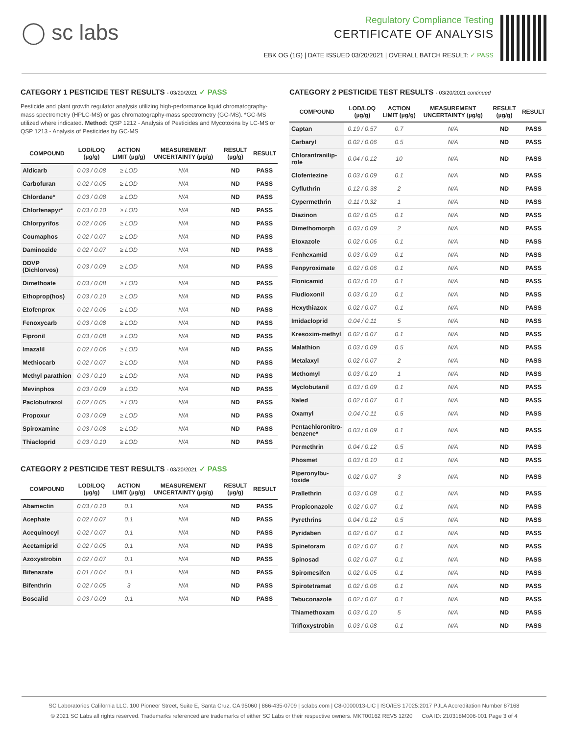◯ sc labs
Regulatory Compliance Testing
CERTIFICATE OF ANALYSIS
EBK OG (1G) | DATE ISSUED 03/20/2021 | OVERALL BATCH RESULT: ✓ PASS
CATEGORY 1 PESTICIDE TEST RESULTS - 03/20/2021 ✓ PASS
Pesticide and plant growth regulator analysis utilizing high-performance liquid chromatography-mass spectrometry (HPLC-MS) or gas chromatography-mass spectrometry (GC-MS). *GC-MS utilized where indicated. Method: QSP 1212 - Analysis of Pesticides and Mycotoxins by LC-MS or QSP 1213 - Analysis of Pesticides by GC-MS
| COMPOUND | LOD/LOQ (µg/g) | ACTION LIMIT (µg/g) | MEASUREMENT UNCERTAINTY (µg/g) | RESULT (µg/g) | RESULT |
| --- | --- | --- | --- | --- | --- |
| Aldicarb | 0.03 / 0.08 | ≥ LOD | N/A | ND | PASS |
| Carbofuran | 0.02 / 0.05 | ≥ LOD | N/A | ND | PASS |
| Chlordane* | 0.03 / 0.08 | ≥ LOD | N/A | ND | PASS |
| Chlorfenapyr* | 0.03 / 0.10 | ≥ LOD | N/A | ND | PASS |
| Chlorpyrifos | 0.02 / 0.06 | ≥ LOD | N/A | ND | PASS |
| Coumaphos | 0.02 / 0.07 | ≥ LOD | N/A | ND | PASS |
| Daminozide | 0.02 / 0.07 | ≥ LOD | N/A | ND | PASS |
| DDVP (Dichlorvos) | 0.03 / 0.09 | ≥ LOD | N/A | ND | PASS |
| Dimethoate | 0.03 / 0.08 | ≥ LOD | N/A | ND | PASS |
| Ethoprop(hos) | 0.03 / 0.10 | ≥ LOD | N/A | ND | PASS |
| Etofenprox | 0.02 / 0.06 | ≥ LOD | N/A | ND | PASS |
| Fenoxycarb | 0.03 / 0.08 | ≥ LOD | N/A | ND | PASS |
| Fipronil | 0.03 / 0.08 | ≥ LOD | N/A | ND | PASS |
| Imazalil | 0.02 / 0.06 | ≥ LOD | N/A | ND | PASS |
| Methiocarb | 0.02 / 0.07 | ≥ LOD | N/A | ND | PASS |
| Methyl parathion | 0.03 / 0.10 | ≥ LOD | N/A | ND | PASS |
| Mevinphos | 0.03 / 0.09 | ≥ LOD | N/A | ND | PASS |
| Paclobutrazol | 0.02 / 0.05 | ≥ LOD | N/A | ND | PASS |
| Propoxur | 0.03 / 0.09 | ≥ LOD | N/A | ND | PASS |
| Spiroxamine | 0.03 / 0.08 | ≥ LOD | N/A | ND | PASS |
| Thiacloprid | 0.03 / 0.10 | ≥ LOD | N/A | ND | PASS |
CATEGORY 2 PESTICIDE TEST RESULTS - 03/20/2021 ✓ PASS
| COMPOUND | LOD/LOQ (µg/g) | ACTION LIMIT (µg/g) | MEASUREMENT UNCERTAINTY (µg/g) | RESULT (µg/g) | RESULT |
| --- | --- | --- | --- | --- | --- |
| Abamectin | 0.03 / 0.10 | 0.1 | N/A | ND | PASS |
| Acephate | 0.02 / 0.07 | 0.1 | N/A | ND | PASS |
| Acequinocyl | 0.02 / 0.07 | 0.1 | N/A | ND | PASS |
| Acetamiprid | 0.02 / 0.05 | 0.1 | N/A | ND | PASS |
| Azoxystrobin | 0.02 / 0.07 | 0.1 | N/A | ND | PASS |
| Bifenazate | 0.01 / 0.04 | 0.1 | N/A | ND | PASS |
| Bifenthrin | 0.02 / 0.05 | 3 | N/A | ND | PASS |
| Boscalid | 0.03 / 0.09 | 0.1 | N/A | ND | PASS |
CATEGORY 2 PESTICIDE TEST RESULTS - 03/20/2021 continued
| COMPOUND | LOD/LOQ (µg/g) | ACTION LIMIT (µg/g) | MEASUREMENT UNCERTAINTY (µg/g) | RESULT (µg/g) | RESULT |
| --- | --- | --- | --- | --- | --- |
| Captan | 0.19 / 0.57 | 0.7 | N/A | ND | PASS |
| Carbaryl | 0.02 / 0.06 | 0.5 | N/A | ND | PASS |
| Chlorantranilip-role | 0.04 / 0.12 | 10 | N/A | ND | PASS |
| Clofentezine | 0.03 / 0.09 | 0.1 | N/A | ND | PASS |
| Cyfluthrin | 0.12 / 0.38 | 2 | N/A | ND | PASS |
| Cypermethrin | 0.11 / 0.32 | 1 | N/A | ND | PASS |
| Diazinon | 0.02 / 0.05 | 0.1 | N/A | ND | PASS |
| Dimethomorph | 0.03 / 0.09 | 2 | N/A | ND | PASS |
| Etoxazole | 0.02 / 0.06 | 0.1 | N/A | ND | PASS |
| Fenhexamid | 0.03 / 0.09 | 0.1 | N/A | ND | PASS |
| Fenpyroximate | 0.02 / 0.06 | 0.1 | N/A | ND | PASS |
| Flonicamid | 0.03 / 0.10 | 0.1 | N/A | ND | PASS |
| Fludioxonil | 0.03 / 0.10 | 0.1 | N/A | ND | PASS |
| Hexythiazox | 0.02 / 0.07 | 0.1 | N/A | ND | PASS |
| Imidacloprid | 0.04 / 0.11 | 5 | N/A | ND | PASS |
| Kresoxim-methyl | 0.02 / 0.07 | 0.1 | N/A | ND | PASS |
| Malathion | 0.03 / 0.09 | 0.5 | N/A | ND | PASS |
| Metalaxyl | 0.02 / 0.07 | 2 | N/A | ND | PASS |
| Methomyl | 0.03 / 0.10 | 1 | N/A | ND | PASS |
| Myclobutanil | 0.03 / 0.09 | 0.1 | N/A | ND | PASS |
| Naled | 0.02 / 0.07 | 0.1 | N/A | ND | PASS |
| Oxamyl | 0.04 / 0.11 | 0.5 | N/A | ND | PASS |
| Pentachloronitro-benzene* | 0.03 / 0.09 | 0.1 | N/A | ND | PASS |
| Permethrin | 0.04 / 0.12 | 0.5 | N/A | ND | PASS |
| Phosmet | 0.03 / 0.10 | 0.1 | N/A | ND | PASS |
| Piperonylbu-toxide | 0.02 / 0.07 | 3 | N/A | ND | PASS |
| Prallethrin | 0.03 / 0.08 | 0.1 | N/A | ND | PASS |
| Propiconazole | 0.02 / 0.07 | 0.1 | N/A | ND | PASS |
| Pyrethrins | 0.04 / 0.12 | 0.5 | N/A | ND | PASS |
| Pyridaben | 0.02 / 0.07 | 0.1 | N/A | ND | PASS |
| Spinetoram | 0.02 / 0.07 | 0.1 | N/A | ND | PASS |
| Spinosad | 0.02 / 0.07 | 0.1 | N/A | ND | PASS |
| Spiromesifen | 0.02 / 0.05 | 0.1 | N/A | ND | PASS |
| Spirotetramat | 0.02 / 0.06 | 0.1 | N/A | ND | PASS |
| Tebuconazole | 0.02 / 0.07 | 0.1 | N/A | ND | PASS |
| Thiamethoxam | 0.03 / 0.10 | 5 | N/A | ND | PASS |
| Trifloxystrobin | 0.03 / 0.08 | 0.1 | N/A | ND | PASS |
SC Laboratories California LLC. 100 Pioneer Street, Suite E, Santa Cruz, CA 95060 | 866-435-0709 | sclabs.com | C8-0000013-LIC | ISO/IES 17025:2017 PJLA Accreditation Number 87168
© 2021 SC Labs all rights reserved. Trademarks referenced are trademarks of either SC Labs or their respective owners. MKT00162 REV5 12/20 CoA ID: 210318M006-001 Page 3 of 4